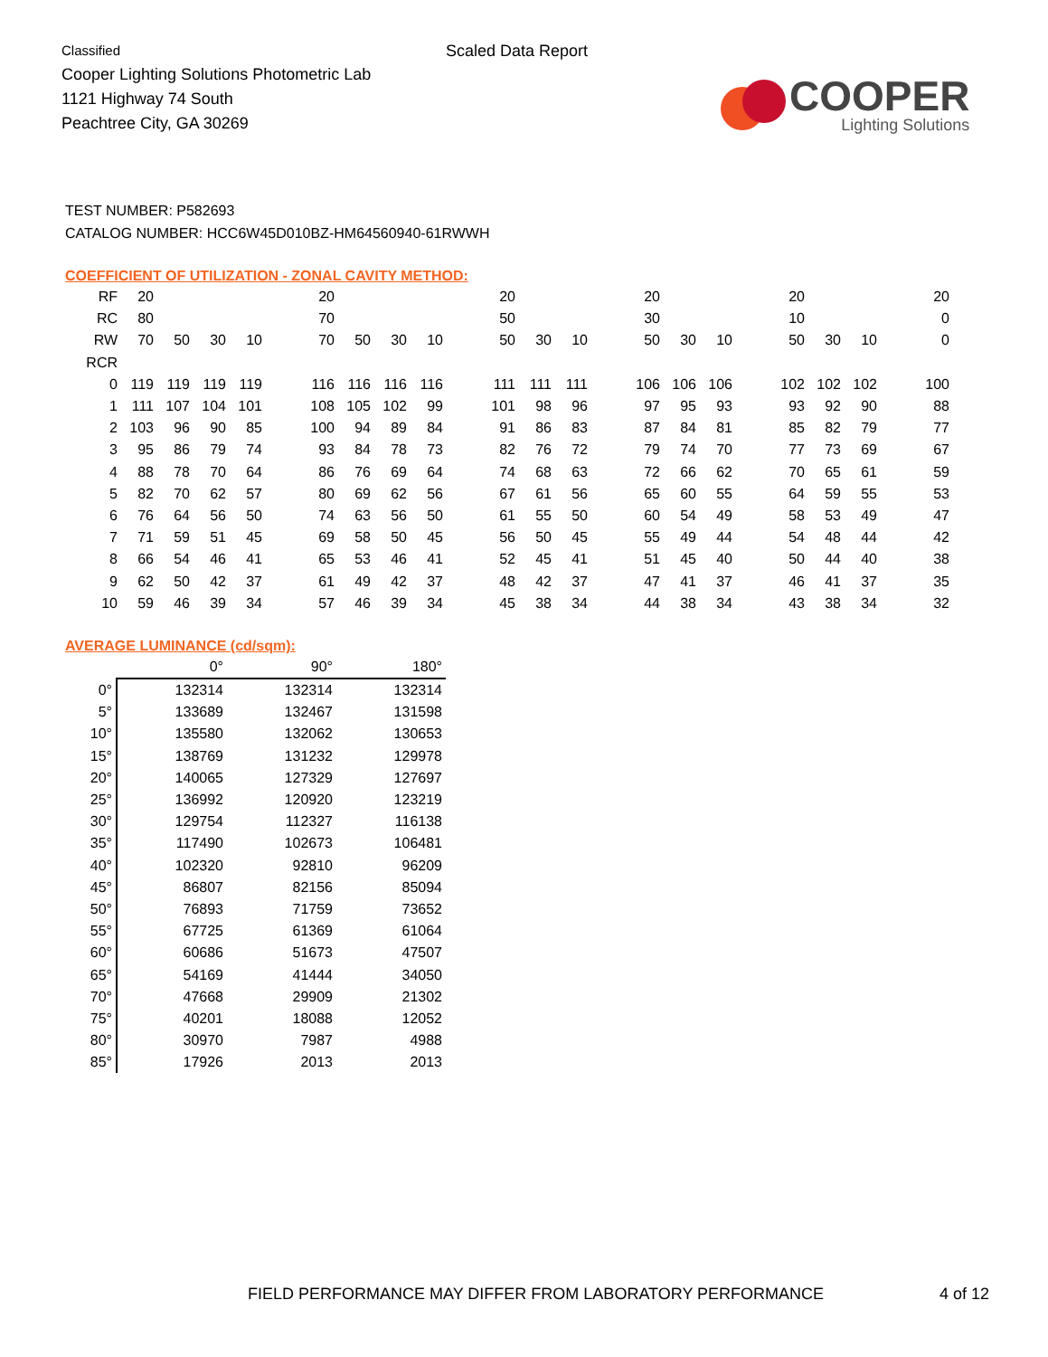Classified
Cooper Lighting Solutions Photometric Lab
1121 Highway 74 South
Peachtree City, GA 30269
Scaled Data Report
COOPER
Lighting Solutions
TEST NUMBER: P582693
CATALOG NUMBER: HCC6W45D010BZ-HM64560940-61RWWH
COEFFICIENT OF UTILIZATION - ZONAL CAVITY METHOD:
| RF | 20 | | | | | 20 | | | | | 20 | | | | 20 | | | | 20 | | | | 20 |
| RC | 80 | | | | | 70 | | | | | 50 | | | | 30 | | | | 10 | | | | 0 |
| RW | 70 | 50 | 30 | 10 | | 70 | 50 | 30 | 10 | | 50 | 30 | 10 | | 50 | 30 | 10 | | 50 | 30 | 10 | | 0 |
| RCR | | | | | | | | | | | | | | | | | | | | | | | |
| 0 | 119 | 119 | 119 | 119 | | 116 | 116 | 116 | 116 | | 111 | 111 | 111 | | 106 | 106 | 106 | | 102 | 102 | 102 | | 100 |
| 1 | 111 | 107 | 104 | 101 | | 108 | 105 | 102 | 99 | | 101 | 98 | 96 | | 97 | 95 | 93 | | 93 | 92 | 90 | | 88 |
| 2 | 103 | 96 | 90 | 85 | | 100 | 94 | 89 | 84 | | 91 | 86 | 83 | | 87 | 84 | 81 | | 85 | 82 | 79 | | 77 |
| 3 | 95 | 86 | 79 | 74 | | 93 | 84 | 78 | 73 | | 82 | 76 | 72 | | 79 | 74 | 70 | | 77 | 73 | 69 | | 67 |
| 4 | 88 | 78 | 70 | 64 | | 86 | 76 | 69 | 64 | | 74 | 68 | 63 | | 72 | 66 | 62 | | 70 | 65 | 61 | | 59 |
| 5 | 82 | 70 | 62 | 57 | | 80 | 69 | 62 | 56 | | 67 | 61 | 56 | | 65 | 60 | 55 | | 64 | 59 | 55 | | 53 |
| 6 | 76 | 64 | 56 | 50 | | 74 | 63 | 56 | 50 | | 61 | 55 | 50 | | 60 | 54 | 49 | | 58 | 53 | 49 | | 47 |
| 7 | 71 | 59 | 51 | 45 | | 69 | 58 | 50 | 45 | | 56 | 50 | 45 | | 55 | 49 | 44 | | 54 | 48 | 44 | | 42 |
| 8 | 66 | 54 | 46 | 41 | | 65 | 53 | 46 | 41 | | 52 | 45 | 41 | | 51 | 45 | 40 | | 50 | 44 | 40 | | 38 |
| 9 | 62 | 50 | 42 | 37 | | 61 | 49 | 42 | 37 | | 48 | 42 | 37 | | 47 | 41 | 37 | | 46 | 41 | 37 | | 35 |
| 10 | 59 | 46 | 39 | 34 | | 57 | 46 | 39 | 34 | | 45 | 38 | 34 | | 44 | 38 | 34 | | 43 | 38 | 34 | | 32 |
AVERAGE LUMINANCE (cd/sqm):
| | 0° | 90° | 180° |
| 0° | 132314 | 132314 | 132314 |
| 5° | 133689 | 132467 | 131598 |
| 10° | 135580 | 132062 | 130653 |
| 15° | 138769 | 131232 | 129978 |
| 20° | 140065 | 127329 | 127697 |
| 25° | 136992 | 120920 | 123219 |
| 30° | 129754 | 112327 | 116138 |
| 35° | 117490 | 102673 | 106481 |
| 40° | 102320 | 92810 | 96209 |
| 45° | 86807 | 82156 | 85094 |
| 50° | 76893 | 71759 | 73652 |
| 55° | 67725 | 61369 | 61064 |
| 60° | 60686 | 51673 | 47507 |
| 65° | 54169 | 41444 | 34050 |
| 70° | 47668 | 29909 | 21302 |
| 75° | 40201 | 18088 | 12052 |
| 80° | 30970 | 7987 | 4988 |
| 85° | 17926 | 2013 | 2013 |
FIELD PERFORMANCE MAY DIFFER FROM LABORATORY PERFORMANCE 4 of 12